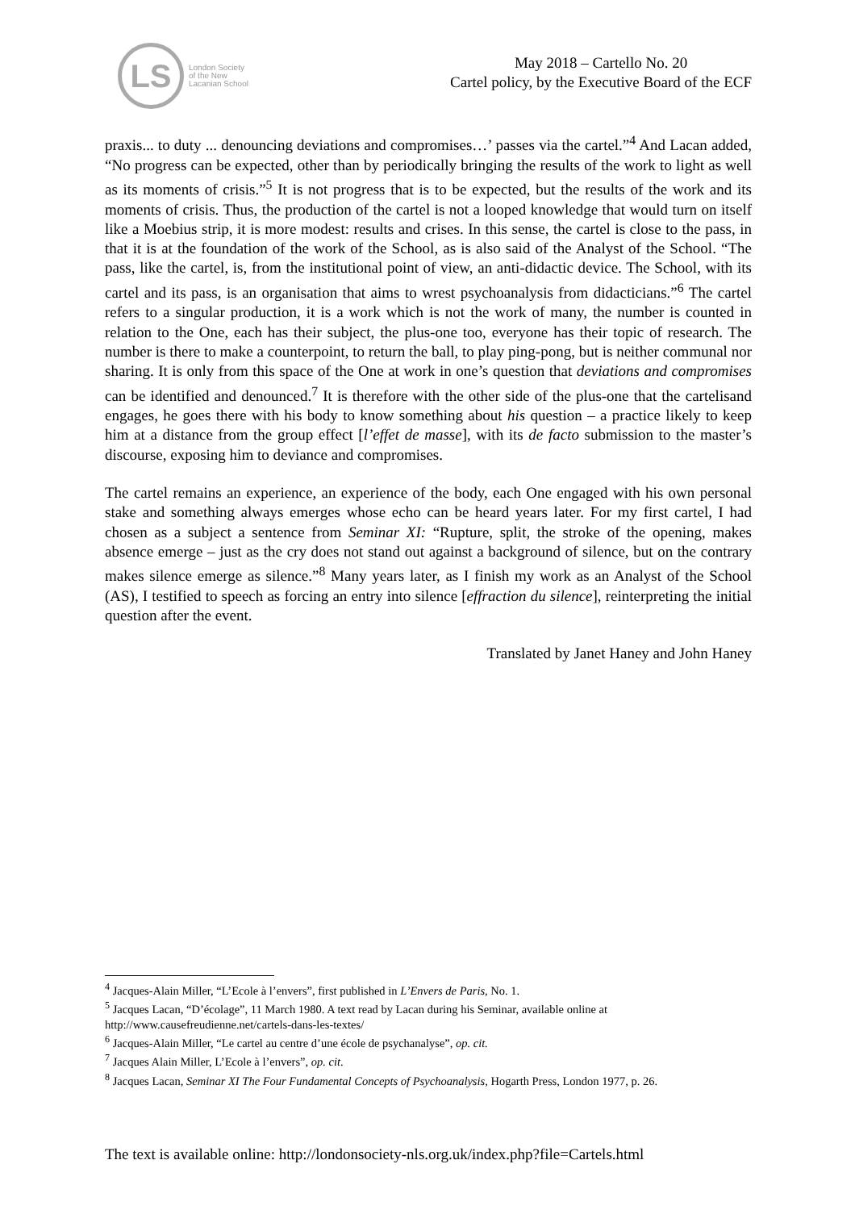LS
London Society
of the New
Lacanian School
May 2018 – Cartello No. 20
Cartel policy, by the Executive Board of the ECF
praxis... to duty ... denouncing deviations and compromises…’ passes via the cartel.”<sup>4</sup> And Lacan added, “No progress can be expected, other than by periodically bringing the results of the work to light as well as its moments of crisis.”<sup>5</sup> It is not progress that is to be expected, but the results of the work and its moments of crisis. Thus, the production of the cartel is not a looped knowledge that would turn on itself like a Moebius strip, it is more modest: results and crises. In this sense, the cartel is close to the pass, in that it is at the foundation of the work of the School, as is also said of the Analyst of the School. “The pass, like the cartel, is, from the institutional point of view, an anti-didactic device. The School, with its cartel and its pass, is an organisation that aims to wrest psychoanalysis from didacticians.”<sup>6</sup> The cartel refers to a singular production, it is a work which is not the work of many, the number is counted in relation to the One, each has their subject, the plus-one too, everyone has their topic of research. The number is there to make a counterpoint, to return the ball, to play ping-pong, but is neither communal nor sharing. It is only from this space of the One at work in one’s question that deviations and compromises can be identified and denounced.<sup>7</sup> It is therefore with the other side of the plus-one that the cartelisand engages, he goes there with his body to know something about his question – a practice likely to keep him at a distance from the group effect [l’effet de masse], with its de facto submission to the master’s discourse, exposing him to deviance and compromises.
The cartel remains an experience, an experience of the body, each One engaged with his own personal stake and something always emerges whose echo can be heard years later. For my first cartel, I had chosen as a subject a sentence from Seminar XI: “Rupture, split, the stroke of the opening, makes absence emerge – just as the cry does not stand out against a background of silence, but on the contrary makes silence emerge as silence.”<sup>8</sup> Many years later, as I finish my work as an Analyst of the School (AS), I testified to speech as forcing an entry into silence [effraction du silence], reinterpreting the initial question after the event.
Translated by Janet Haney and John Haney
<sup>4</sup> Jacques-Alain Miller, “L’Ecole à l’envers”, first published in L’Envers de Paris, No. 1.
<sup>5</sup> Jacques Lacan, “D’écolage”, 11 March 1980. A text read by Lacan during his Seminar, available online at http://www.causefreudienne.net/cartels-dans-les-textes/
<sup>6</sup> Jacques-Alain Miller, “Le cartel au centre d’une école de psychanalyse”, op. cit.
<sup>7</sup> Jacques Alain Miller, L’Ecole à l’envers”, op. cit.
<sup>8</sup> Jacques Lacan, Seminar XI The Four Fundamental Concepts of Psychoanalysis, Hogarth Press, London 1977, p. 26.
The text is available online: http://londonsociety-nls.org.uk/index.php?file=Cartels.html